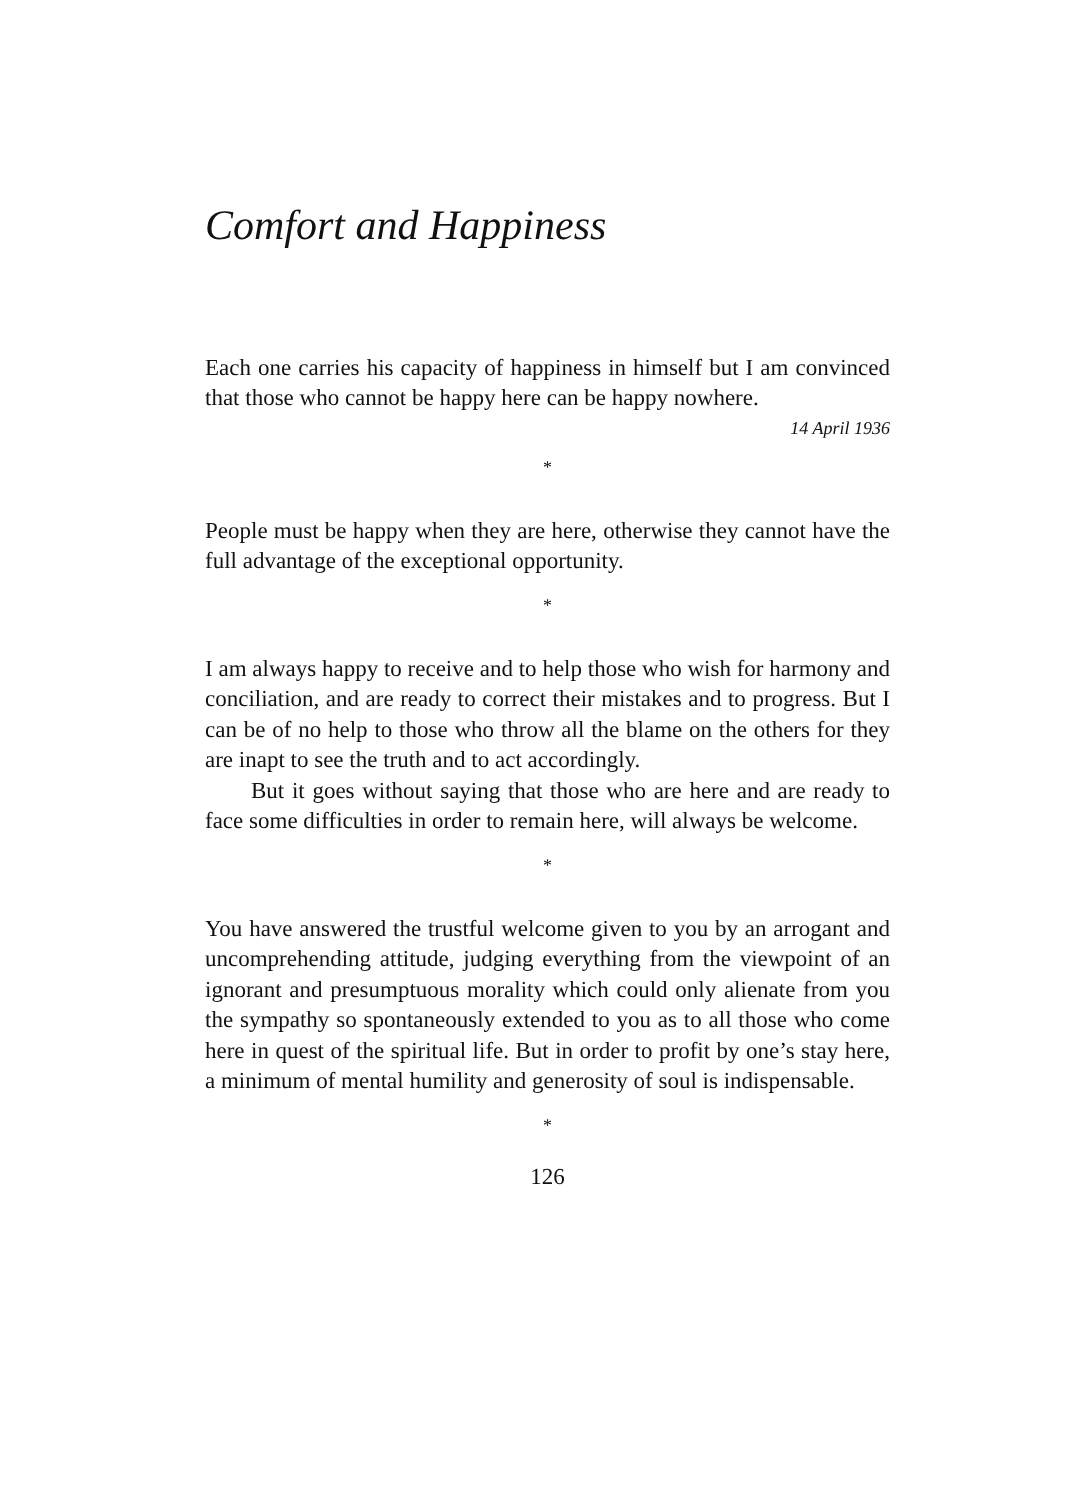Comfort and Happiness
Each one carries his capacity of happiness in himself but I am convinced that those who cannot be happy here can be happy nowhere.
14 April 1936
*
People must be happy when they are here, otherwise they cannot have the full advantage of the exceptional opportunity.
*
I am always happy to receive and to help those who wish for harmony and conciliation, and are ready to correct their mistakes and to progress. But I can be of no help to those who throw all the blame on the others for they are inapt to see the truth and to act accordingly.
But it goes without saying that those who are here and are ready to face some difficulties in order to remain here, will always be welcome.
*
You have answered the trustful welcome given to you by an arrogant and uncomprehending attitude, judging everything from the viewpoint of an ignorant and presumptuous morality which could only alienate from you the sympathy so spontaneously extended to you as to all those who come here in quest of the spiritual life. But in order to profit by one’s stay here, a minimum of mental humility and generosity of soul is indispensable.
*
126